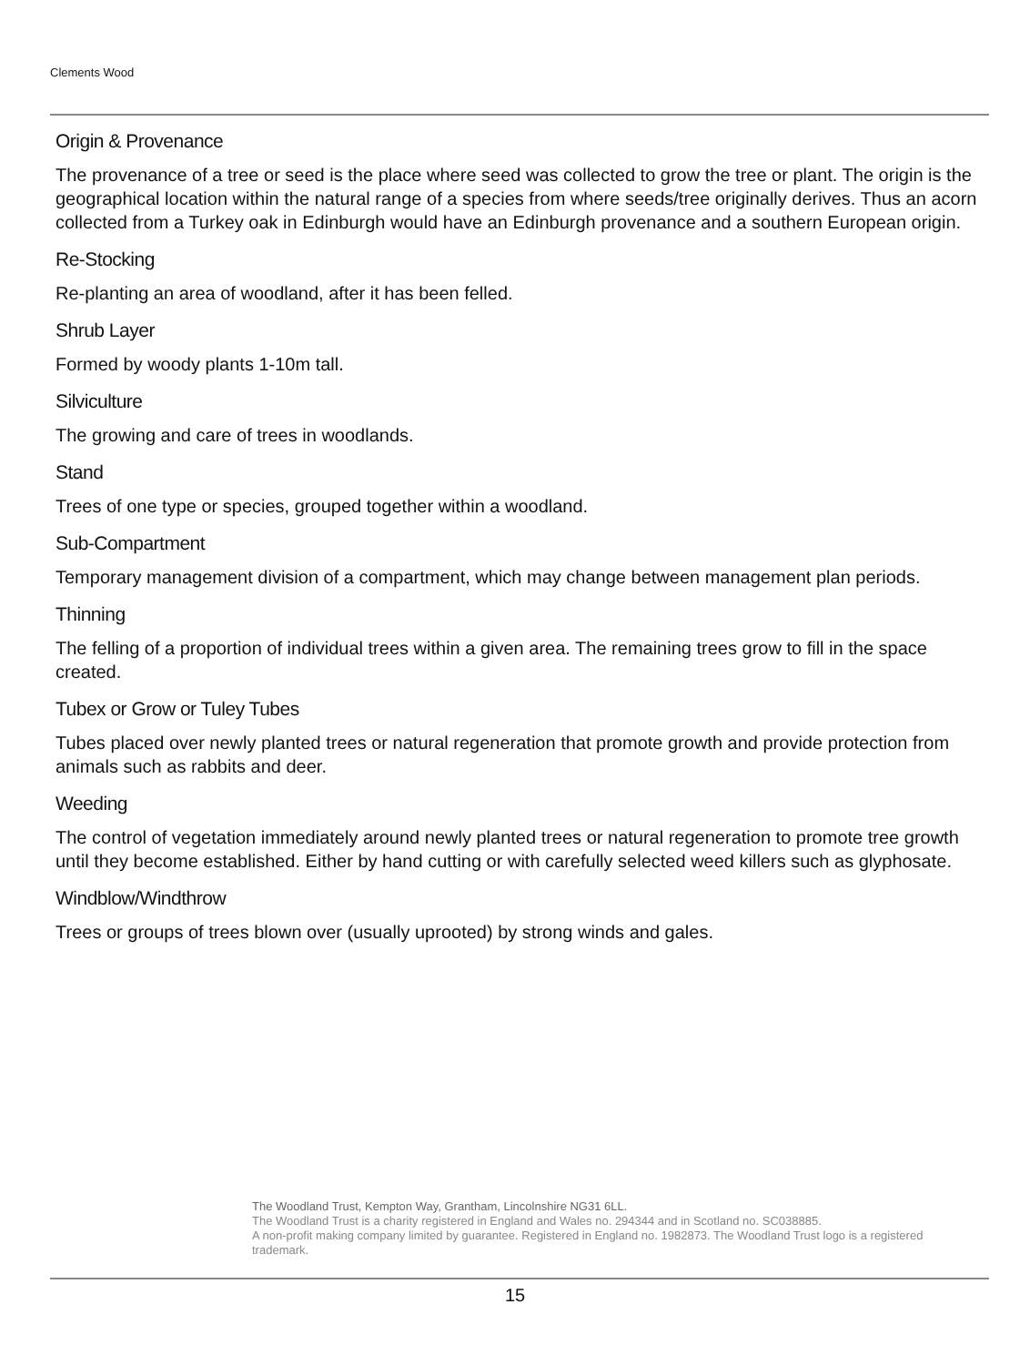Clements Wood
Origin & Provenance
The provenance of a tree or seed is the place where seed was collected to grow the tree or plant. The origin is the geographical location within the natural range of a species from where seeds/tree originally derives. Thus an acorn collected from a Turkey oak in Edinburgh would have an Edinburgh provenance and a southern European origin.
Re-Stocking
Re-planting an area of woodland, after it has been felled.
Shrub Layer
Formed by woody plants 1-10m tall.
Silviculture
The growing and care of trees in woodlands.
Stand
Trees of one type or species, grouped together within a woodland.
Sub-Compartment
Temporary management division of a compartment, which may change between management plan periods.
Thinning
The felling of a proportion of individual trees within a given area. The remaining trees grow to fill in the space created.
Tubex or Grow or Tuley Tubes
Tubes placed over newly planted trees or natural regeneration that promote growth and provide protection from animals such as rabbits and deer.
Weeding
The control of vegetation immediately around newly planted trees or natural regeneration to promote tree growth until they become established. Either by hand cutting or with carefully selected weed killers such as glyphosate.
Windblow/Windthrow
Trees or groups of trees blown over (usually uprooted) by strong winds and gales.
The Woodland Trust, Kempton Way, Grantham, Lincolnshire NG31 6LL.
The Woodland Trust is a charity registered in England and Wales no. 294344 and in Scotland no. SC038885.
A non-profit making company limited by guarantee. Registered in England no. 1982873. The Woodland Trust logo is a registered trademark.
15